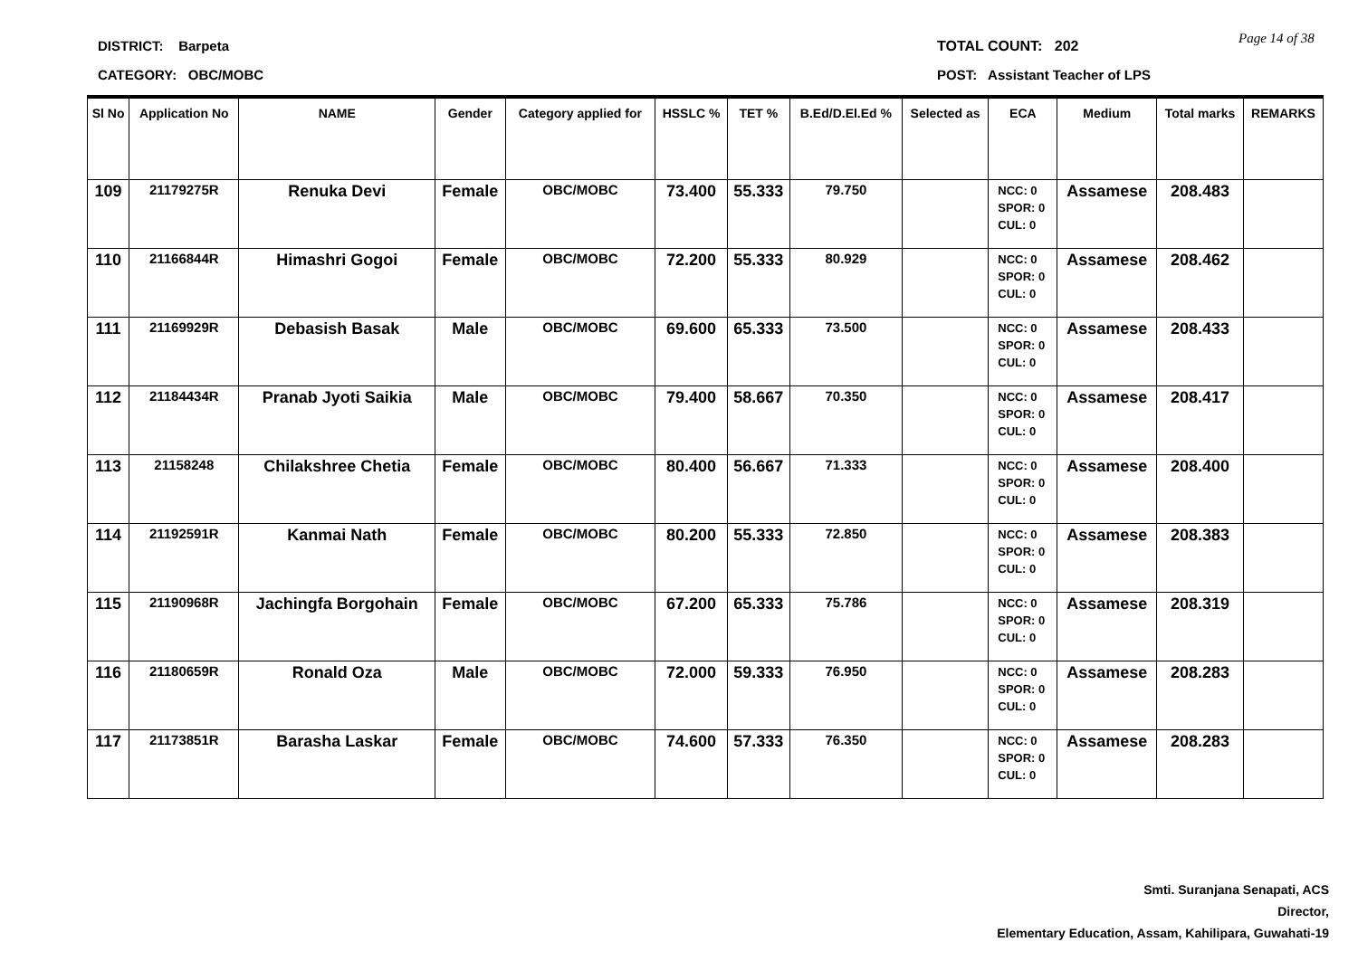DISTRICT: Barpeta
CATEGORY: OBC/MOBC
TOTAL COUNT: 202
POST: Assistant Teacher of LPS
Page 14 of 38
| Sl No | Application No | NAME | Gender | Category applied for | HSSLC % | TET % | B.Ed/D.El.Ed % | Selected as | ECA | Medium | Total marks | REMARKS |
| --- | --- | --- | --- | --- | --- | --- | --- | --- | --- | --- | --- | --- |
| 109 | 21179275R | Renuka Devi | Female | OBC/MOBC | 73.400 | 55.333 | 79.750 | | NCC: 0 SPOR: 0 CUL: 0 | Assamese | 208.483 | |
| 110 | 21166844R | Himashri Gogoi | Female | OBC/MOBC | 72.200 | 55.333 | 80.929 | | NCC: 0 SPOR: 0 CUL: 0 | Assamese | 208.462 | |
| 111 | 21169929R | Debasish Basak | Male | OBC/MOBC | 69.600 | 65.333 | 73.500 | | NCC: 0 SPOR: 0 CUL: 0 | Assamese | 208.433 | |
| 112 | 21184434R | Pranab Jyoti Saikia | Male | OBC/MOBC | 79.400 | 58.667 | 70.350 | | NCC: 0 SPOR: 0 CUL: 0 | Assamese | 208.417 | |
| 113 | 21158248 | Chilakshree Chetia | Female | OBC/MOBC | 80.400 | 56.667 | 71.333 | | NCC: 0 SPOR: 0 CUL: 0 | Assamese | 208.400 | |
| 114 | 21192591R | Kanmai Nath | Female | OBC/MOBC | 80.200 | 55.333 | 72.850 | | NCC: 0 SPOR: 0 CUL: 0 | Assamese | 208.383 | |
| 115 | 21190968R | Jachingfa Borgohain | Female | OBC/MOBC | 67.200 | 65.333 | 75.786 | | NCC: 0 SPOR: 0 CUL: 0 | Assamese | 208.319 | |
| 116 | 21180659R | Ronald Oza | Male | OBC/MOBC | 72.000 | 59.333 | 76.950 | | NCC: 0 SPOR: 0 CUL: 0 | Assamese | 208.283 | |
| 117 | 21173851R | Barasha Laskar | Female | OBC/MOBC | 74.600 | 57.333 | 76.350 | | NCC: 0 SPOR: 0 CUL: 0 | Assamese | 208.283 | |
Smti. Suranjana Senapati, ACS
Director,
Elementary Education, Assam, Kahilipara, Guwahati-19